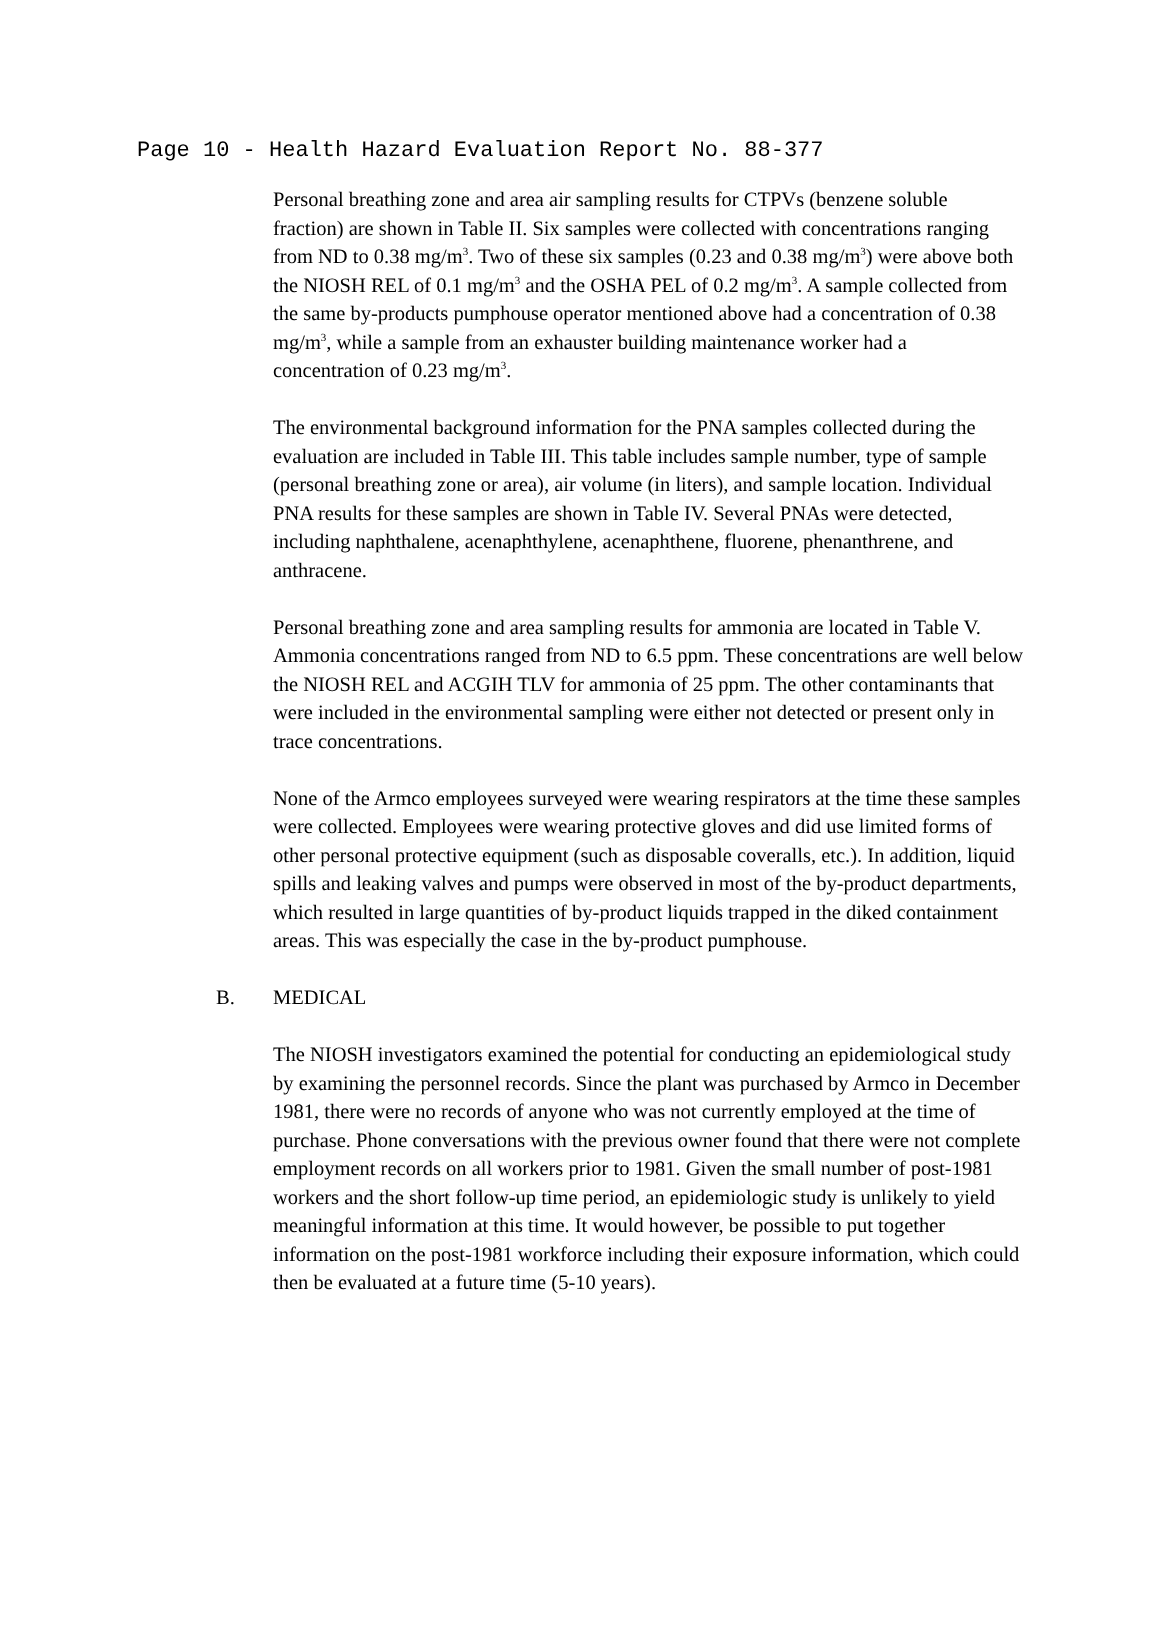Page 10 - Health Hazard Evaluation Report No. 88-377
Personal breathing zone and area air sampling results for CTPVs (benzene soluble fraction) are shown in Table II. Six samples were collected with concentrations ranging from ND to 0.38 mg/m<sup>3</sup>. Two of these six samples (0.23 and 0.38 mg/m<sup>3</sup>) were above both the NIOSH REL of 0.1 mg/m<sup>3</sup> and the OSHA PEL of 0.2 mg/m<sup>3</sup>. A sample collected from the same by-products pumphouse operator mentioned above had a concentration of 0.38 mg/m<sup>3</sup>, while a sample from an exhauster building maintenance worker had a concentration of 0.23 mg/m<sup>3</sup>.
The environmental background information for the PNA samples collected during the evaluation are included in Table III. This table includes sample number, type of sample (personal breathing zone or area), air volume (in liters), and sample location. Individual PNA results for these samples are shown in Table IV. Several PNAs were detected, including naphthalene, acenaphthylene, acenaphthene, fluorene, phenanthrene, and anthracene.
Personal breathing zone and area sampling results for ammonia are located in Table V. Ammonia concentrations ranged from ND to 6.5 ppm. These concentrations are well below the NIOSH REL and ACGIH TLV for ammonia of 25 ppm. The other contaminants that were included in the environmental sampling were either not detected or present only in trace concentrations.
None of the Armco employees surveyed were wearing respirators at the time these samples were collected. Employees were wearing protective gloves and did use limited forms of other personal protective equipment (such as disposable coveralls, etc.). In addition, liquid spills and leaking valves and pumps were observed in most of the by-product departments, which resulted in large quantities of by-product liquids trapped in the diked containment areas. This was especially the case in the by-product pumphouse.
B. MEDICAL
The NIOSH investigators examined the potential for conducting an epidemiological study by examining the personnel records. Since the plant was purchased by Armco in December 1981, there were no records of anyone who was not currently employed at the time of purchase. Phone conversations with the previous owner found that there were not complete employment records on all workers prior to 1981. Given the small number of post-1981 workers and the short follow-up time period, an epidemiologic study is unlikely to yield meaningful information at this time. It would however, be possible to put together information on the post-1981 workforce including their exposure information, which could then be evaluated at a future time (5-10 years).